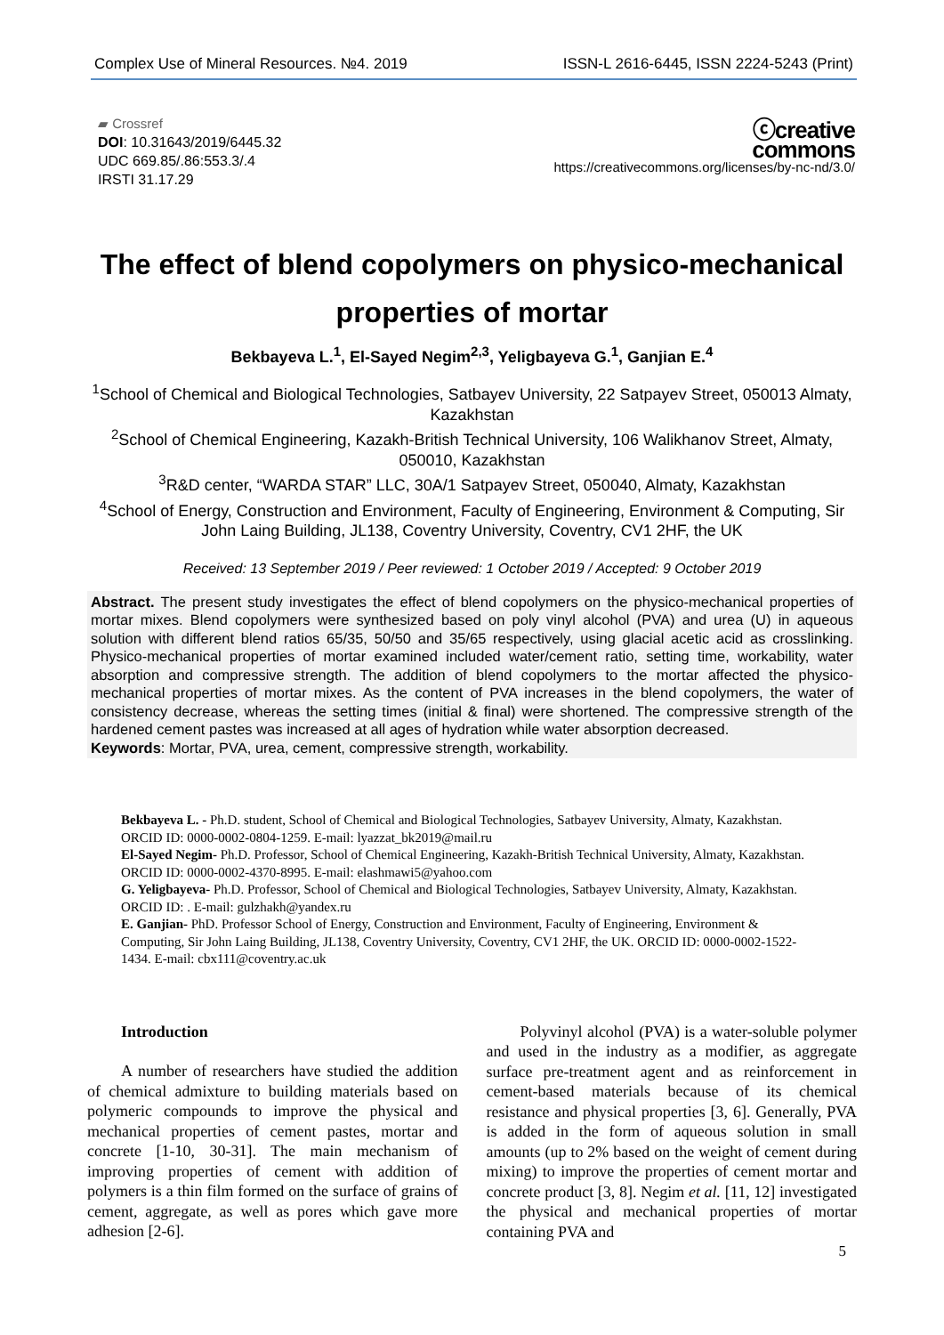Complex Use of Mineral Resources. №4. 2019 ISSN-L 2616-6445, ISSN 2224-5243 (Print)
▰ Crossref
DOI: 10.31643/2019/6445.32
UDC 669.85/.86:553.3/.4
IRSTI 31.17.29
ⓒcreative
commons
https://creativecommons.org/licenses/by-nc-nd/3.0/
The effect of blend copolymers on physico-mechanical properties of mortar
Bekbayeva L.<sup>1</sup>, El-Sayed Negim<sup>2,3</sup>, Yeligbayeva G.<sup>1</sup>, Ganjian E.<sup>4</sup>
<sup>1</sup> School of Chemical and Biological Technologies, Satbayev University, 22 Satpayev Street, 050013 Almaty, Kazakhstan
<sup>2</sup> School of Chemical Engineering, Kazakh-British Technical University, 106 Walikhanov Street, Almaty, 050010, Kazakhstan
<sup>3</sup> R&D center, “WARDA STAR” LLC, 30A/1 Satpayev Street, 050040, Almaty, Kazakhstan
<sup>4</sup> School of Energy, Construction and Environment, Faculty of Engineering, Environment & Computing, Sir John Laing Building, JL138, Coventry University, Coventry, CV1 2HF, the UK
Received: 13 September 2019 / Peer reviewed: 1 October 2019 / Accepted: 9 October 2019
Abstract. The present study investigates the effect of blend copolymers on the physico-mechanical properties of mortar mixes. Blend copolymers were synthesized based on poly vinyl alcohol (PVA) and urea (U) in aqueous solution with different blend ratios 65/35, 50/50 and 35/65 respectively, using glacial acetic acid as crosslinking. Physico-mechanical properties of mortar examined included water/cement ratio, setting time, workability, water absorption and compressive strength. The addition of blend copolymers to the mortar affected the physico-mechanical properties of mortar mixes. As the content of PVA increases in the blend copolymers, the water of consistency decrease, whereas the setting times (initial & final) were shortened. The compressive strength of the hardened cement pastes was increased at all ages of hydration while water absorption decreased.
Keywords: Mortar, PVA, urea, cement, compressive strength, workability.
Bekbayeva L. - Ph.D. student, School of Chemical and Biological Technologies, Satbayev University, Almaty, Kazakhstan. ORCID ID: 0000-0002-0804-1259. E-mail: lyazzat_bk2019@mail.ru
El-Sayed Negim- Ph.D. Professor, School of Chemical Engineering, Kazakh-British Technical University, Almaty, Kazakhstan. ORCID ID: 0000-0002-4370-8995. E-mail: elashmawi5@yahoo.com
G. Yeligbayeva- Ph.D. Professor, School of Chemical and Biological Technologies, Satbayev University, Almaty, Kazakhstan. ORCID ID: . E-mail: gulzhakh@yandex.ru
E. Ganjian- PhD. Professor School of Energy, Construction and Environment, Faculty of Engineering, Environment & Computing, Sir John Laing Building, JL138, Coventry University, Coventry, CV1 2HF, the UK. ORCID ID: 0000-0002-1522-1434. E-mail: cbx111@coventry.ac.uk
Introduction
A number of researchers have studied the addition of chemical admixture to building materials based on polymeric compounds to improve the physical and mechanical properties of cement pastes, mortar and concrete [1-10, 30-31]. The main mechanism of improving properties of cement with addition of polymers is a thin film formed on the surface of grains of cement, aggregate, as well as pores which gave more adhesion [2-6].
Polyvinyl alcohol (PVA) is a water-soluble polymer and used in the industry as a modifier, as aggregate surface pre-treatment agent and as reinforcement in cement-based materials because of its chemical resistance and physical properties [3, 6]. Generally, PVA is added in the form of aqueous solution in small amounts (up to 2% based on the weight of cement during mixing) to improve the properties of cement mortar and concrete product [3, 8]. Negim et al. [11, 12] investigated the physical and mechanical properties of mortar containing PVA and
5